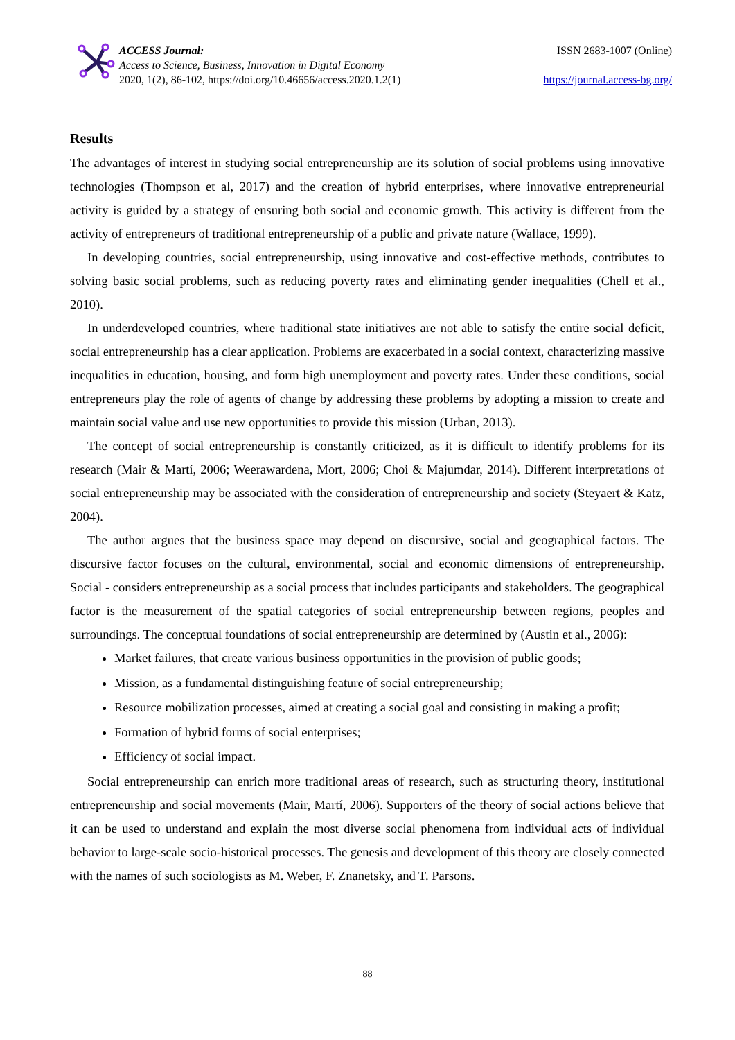ACCESS Journal:
Access to Science, Business, Innovation in Digital Economy
2020, 1(2), 86-102, https://doi.org/10.46656/access.2020.1.2(1)
ISSN 2683-1007 (Online)
https://journal.access-bg.org/
Results
The advantages of interest in studying social entrepreneurship are its solution of social problems using innovative technologies (Thompson et al, 2017) and the creation of hybrid enterprises, where innovative entrepreneurial activity is guided by a strategy of ensuring both social and economic growth. This activity is different from the activity of entrepreneurs of traditional entrepreneurship of a public and private nature (Wallace, 1999).
In developing countries, social entrepreneurship, using innovative and cost-effective methods, contributes to solving basic social problems, such as reducing poverty rates and eliminating gender inequalities (Chell et al., 2010).
In underdeveloped countries, where traditional state initiatives are not able to satisfy the entire social deficit, social entrepreneurship has a clear application. Problems are exacerbated in a social context, characterizing massive inequalities in education, housing, and form high unemployment and poverty rates. Under these conditions, social entrepreneurs play the role of agents of change by addressing these problems by adopting a mission to create and maintain social value and use new opportunities to provide this mission (Urban, 2013).
The concept of social entrepreneurship is constantly criticized, as it is difficult to identify problems for its research (Mair & Martí, 2006; Weerawardena, Mort, 2006; Choi & Majumdar, 2014). Different interpretations of social entrepreneurship may be associated with the consideration of entrepreneurship and society (Steyaert & Katz, 2004).
The author argues that the business space may depend on discursive, social and geographical factors. The discursive factor focuses on the cultural, environmental, social and economic dimensions of entrepreneurship. Social - considers entrepreneurship as a social process that includes participants and stakeholders. The geographical factor is the measurement of the spatial categories of social entrepreneurship between regions, peoples and surroundings. The conceptual foundations of social entrepreneurship are determined by (Austin et al., 2006):
Market failures, that create various business opportunities in the provision of public goods;
Mission, as a fundamental distinguishing feature of social entrepreneurship;
Resource mobilization processes, aimed at creating a social goal and consisting in making a profit;
Formation of hybrid forms of social enterprises;
Efficiency of social impact.
Social entrepreneurship can enrich more traditional areas of research, such as structuring theory, institutional entrepreneurship and social movements (Mair, Martí, 2006). Supporters of the theory of social actions believe that it can be used to understand and explain the most diverse social phenomena from individual acts of individual behavior to large-scale socio-historical processes. The genesis and development of this theory are closely connected with the names of such sociologists as M. Weber, F. Znanetsky, and T. Parsons.
88